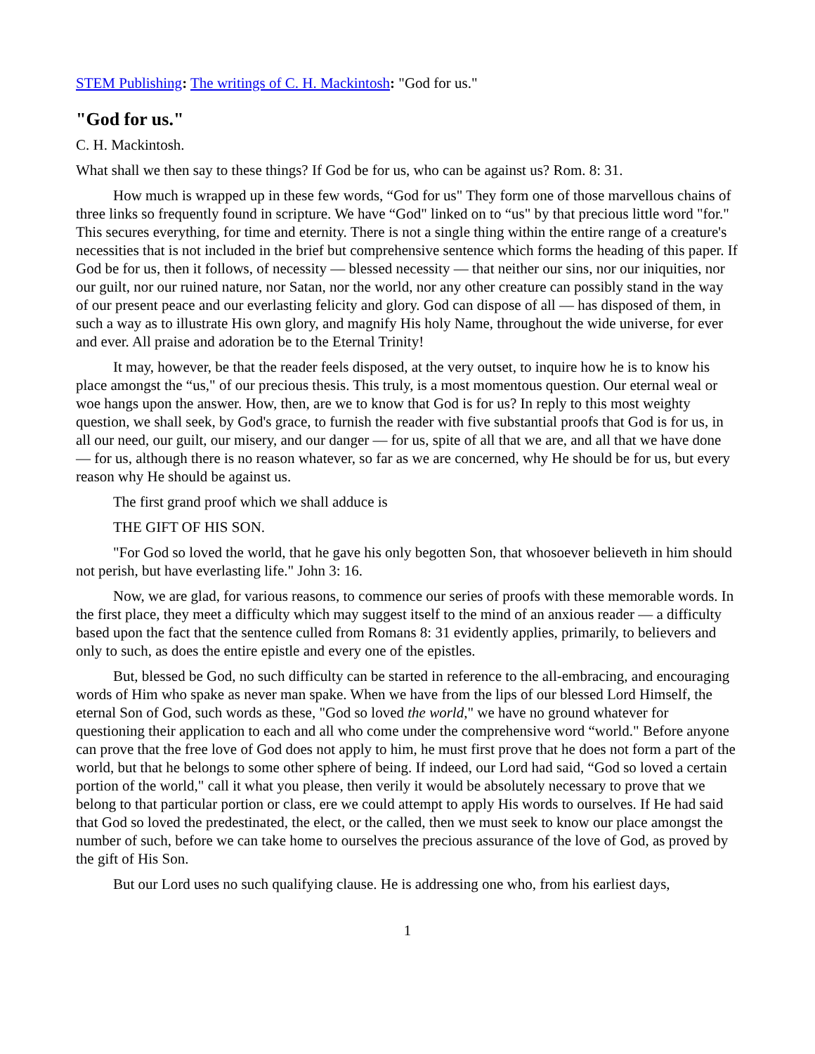STEM Publishing: The writings of C. H. Mackintosh: "God for us."
"God for us."
C. H. Mackintosh.
What shall we then say to these things? If God be for us, who can be against us? Rom. 8: 31.
How much is wrapped up in these few words, “God for us" They form one of those marvellous chains of three links so frequently found in scripture. We have “God" linked on to “us" by that precious little word "for." This secures everything, for time and eternity. There is not a single thing within the entire range of a creature's necessities that is not included in the brief but comprehensive sentence which forms the heading of this paper. If God be for us, then it follows, of necessity — blessed necessity — that neither our sins, nor our iniquities, nor our guilt, nor our ruined nature, nor Satan, nor the world, nor any other creature can possibly stand in the way of our present peace and our everlasting felicity and glory. God can dispose of all — has disposed of them, in such a way as to illustrate His own glory, and magnify His holy Name, throughout the wide universe, for ever and ever. All praise and adoration be to the Eternal Trinity!
It may, however, be that the reader feels disposed, at the very outset, to inquire how he is to know his place amongst the “us," of our precious thesis. This truly, is a most momentous question. Our eternal weal or woe hangs upon the answer. How, then, are we to know that God is for us? In reply to this most weighty question, we shall seek, by God's grace, to furnish the reader with five substantial proofs that God is for us, in all our need, our guilt, our misery, and our danger — for us, spite of all that we are, and all that we have done — for us, although there is no reason whatever, so far as we are concerned, why He should be for us, but every reason why He should be against us.
The first grand proof which we shall adduce is
THE GIFT OF HIS SON.
"For God so loved the world, that he gave his only begotten Son, that whosoever believeth in him should not perish, but have everlasting life." John 3: 16.
Now, we are glad, for various reasons, to commence our series of proofs with these memorable words. In the first place, they meet a difficulty which may suggest itself to the mind of an anxious reader — a difficulty based upon the fact that the sentence culled from Romans 8: 31 evidently applies, primarily, to believers and only to such, as does the entire epistle and every one of the epistles.
But, blessed be God, no such difficulty can be started in reference to the all-embracing, and encouraging words of Him who spake as never man spake. When we have from the lips of our blessed Lord Himself, the eternal Son of God, such words as these, "God so loved the world," we have no ground whatever for questioning their application to each and all who come under the comprehensive word “world." Before anyone can prove that the free love of God does not apply to him, he must first prove that he does not form a part of the world, but that he belongs to some other sphere of being. If indeed, our Lord had said, “God so loved a certain portion of the world," call it what you please, then verily it would be absolutely necessary to prove that we belong to that particular portion or class, ere we could attempt to apply His words to ourselves. If He had said that God so loved the predestinated, the elect, or the called, then we must seek to know our place amongst the number of such, before we can take home to ourselves the precious assurance of the love of God, as proved by the gift of His Son.
But our Lord uses no such qualifying clause. He is addressing one who, from his earliest days,
1